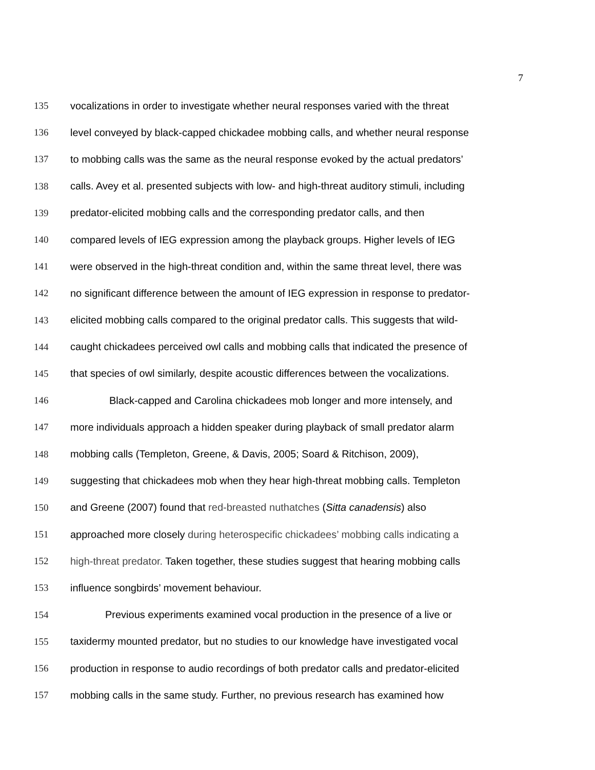7
135 vocalizations in order to investigate whether neural responses varied with the threat
136 level conveyed by black-capped chickadee mobbing calls, and whether neural response
137 to mobbing calls was the same as the neural response evoked by the actual predators’
138 calls. Avey et al. presented subjects with low- and high-threat auditory stimuli, including
139 predator-elicited mobbing calls and the corresponding predator calls, and then
140 compared levels of IEG expression among the playback groups. Higher levels of IEG
141 were observed in the high-threat condition and, within the same threat level, there was
142 no significant difference between the amount of IEG expression in response to predator-
143 elicited mobbing calls compared to the original predator calls. This suggests that wild-
144 caught chickadees perceived owl calls and mobbing calls that indicated the presence of
145 that species of owl similarly, despite acoustic differences between the vocalizations.
146 Black-capped and Carolina chickadees mob longer and more intensely, and
147 more individuals approach a hidden speaker during playback of small predator alarm
148 mobbing calls (Templeton, Greene, & Davis, 2005; Soard & Ritchison, 2009),
149 suggesting that chickadees mob when they hear high-threat mobbing calls. Templeton
150 and Greene (2007) found that red-breasted nuthatches (Sitta canadensis) also
151 approached more closely during heterospecific chickadees’ mobbing calls indicating a
152 high-threat predator. Taken together, these studies suggest that hearing mobbing calls
153 influence songbirds’ movement behaviour.
154 Previous experiments examined vocal production in the presence of a live or
155 taxidermy mounted predator, but no studies to our knowledge have investigated vocal
156 production in response to audio recordings of both predator calls and predator-elicited
157 mobbing calls in the same study. Further, no previous research has examined how